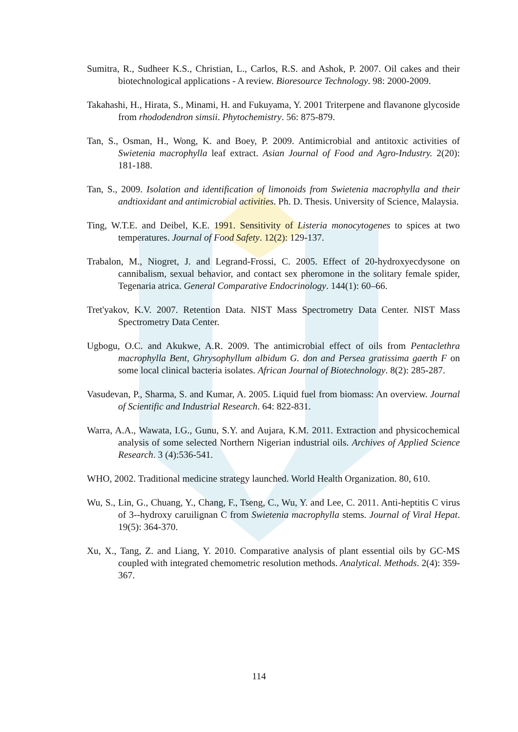Sumitra, R., Sudheer K.S., Christian, L., Carlos, R.S. and Ashok, P. 2007. Oil cakes and their biotechnological applications - A review. Bioresource Technology. 98: 2000-2009.
Takahashi, H., Hirata, S., Minami, H. and Fukuyama, Y. 2001 Triterpene and flavanone glycoside from rhododendron simsii. Phytochemistry. 56: 875-879.
Tan, S., Osman, H., Wong, K. and Boey, P. 2009. Antimicrobial and antitoxic activities of Swietenia macrophylla leaf extract. Asian Journal of Food and Agro-Industry. 2(20): 181-188.
Tan, S., 2009. Isolation and identification of limonoids from Swietenia macrophylla and their andtioxidant and antimicrobial activities. Ph. D. Thesis. University of Science, Malaysia.
Ting, W.T.E. and Deibel, K.E. 1991. Sensitivity of Listeria monocytogenes to spices at two temperatures. Journal of Food Safety. 12(2): 129-137.
Trabalon, M., Niogret, J. and Legrand-Frossi, C. 2005. Effect of 20-hydroxyecdysone on cannibalism, sexual behavior, and contact sex pheromone in the solitary female spider, Tegenaria atrica. General Comparative Endocrinology. 144(1): 60–66.
Tret'yakov, K.V. 2007. Retention Data. NIST Mass Spectrometry Data Center. NIST Mass Spectrometry Data Center.
Ugbogu, O.C. and Akukwe, A.R. 2009. The antimicrobial effect of oils from Pentaclethra macrophylla Bent, Ghrysophyllum albidum G. don and Persea gratissima gaerth F on some local clinical bacteria isolates. African Journal of Biotechnology. 8(2): 285-287.
Vasudevan, P., Sharma, S. and Kumar, A. 2005. Liquid fuel from biomass: An overview. Journal of Scientific and Industrial Research. 64: 822-831.
Warra, A.A., Wawata, I.G., Gunu, S.Y. and Aujara, K.M. 2011. Extraction and physicochemical analysis of some selected Northern Nigerian industrial oils. Archives of Applied Science Research. 3 (4):536-541.
WHO, 2002. Traditional medicine strategy launched. World Health Organization. 80, 610.
Wu, S., Lin, G., Chuang, Y., Chang, F., Tseng, C., Wu, Y. and Lee, C. 2011. Anti-heptitis C virus of 3--hydroxy caruilignan C from Swietenia macrophylla stems. Journal of Viral Hepat. 19(5): 364-370.
Xu, X., Tang, Z. and Liang, Y. 2010. Comparative analysis of plant essential oils by GC-MS coupled with integrated chemometric resolution methods. Analytical. Methods. 2(4): 359-367.
114